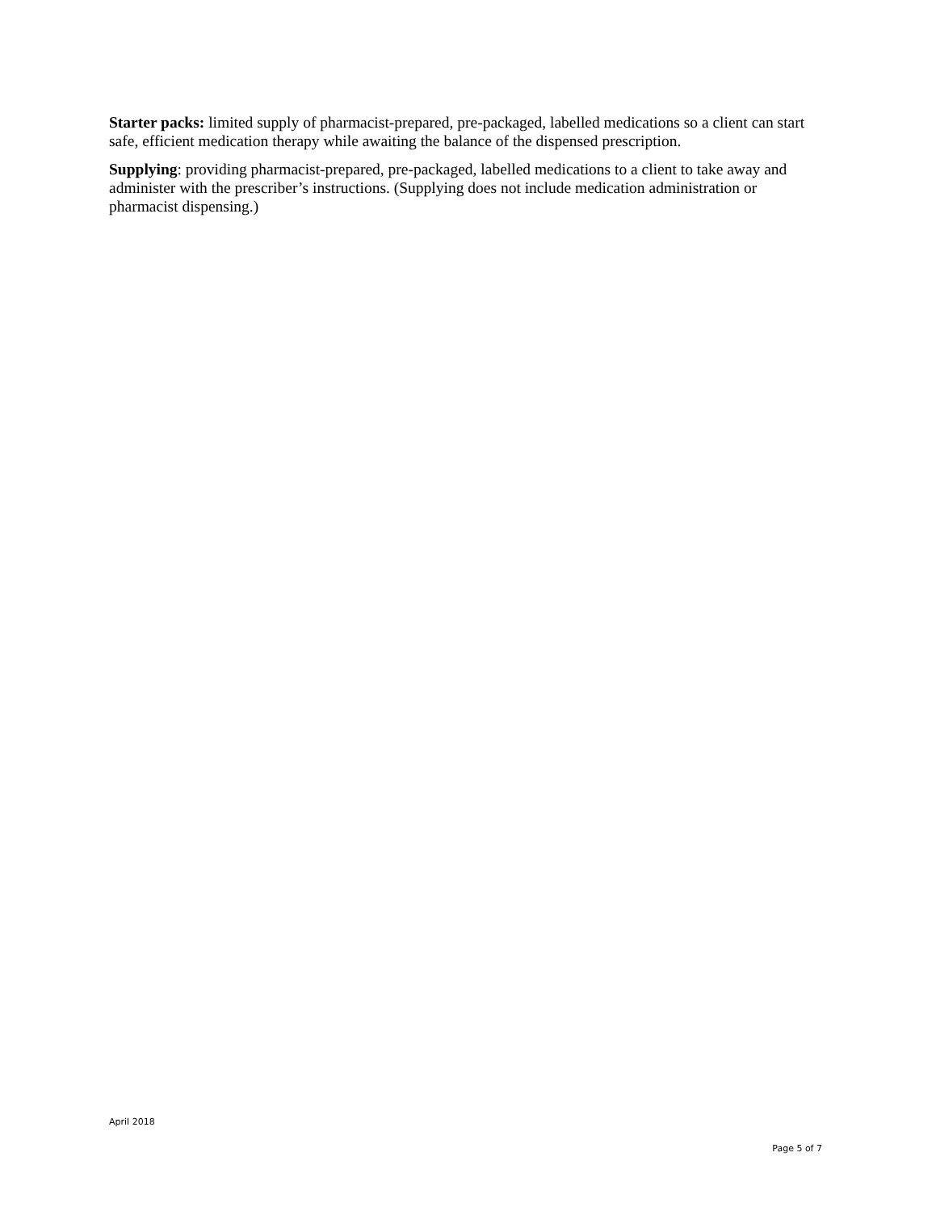Starter packs: limited supply of pharmacist-prepared, pre-packaged, labelled medications so a client can start safe, efficient medication therapy while awaiting the balance of the dispensed prescription.
Supplying: providing pharmacist-prepared, pre-packaged, labelled medications to a client to take away and administer with the prescriber’s instructions. (Supplying does not include medication administration or pharmacist dispensing.)
April 2018
Page 5 of 7